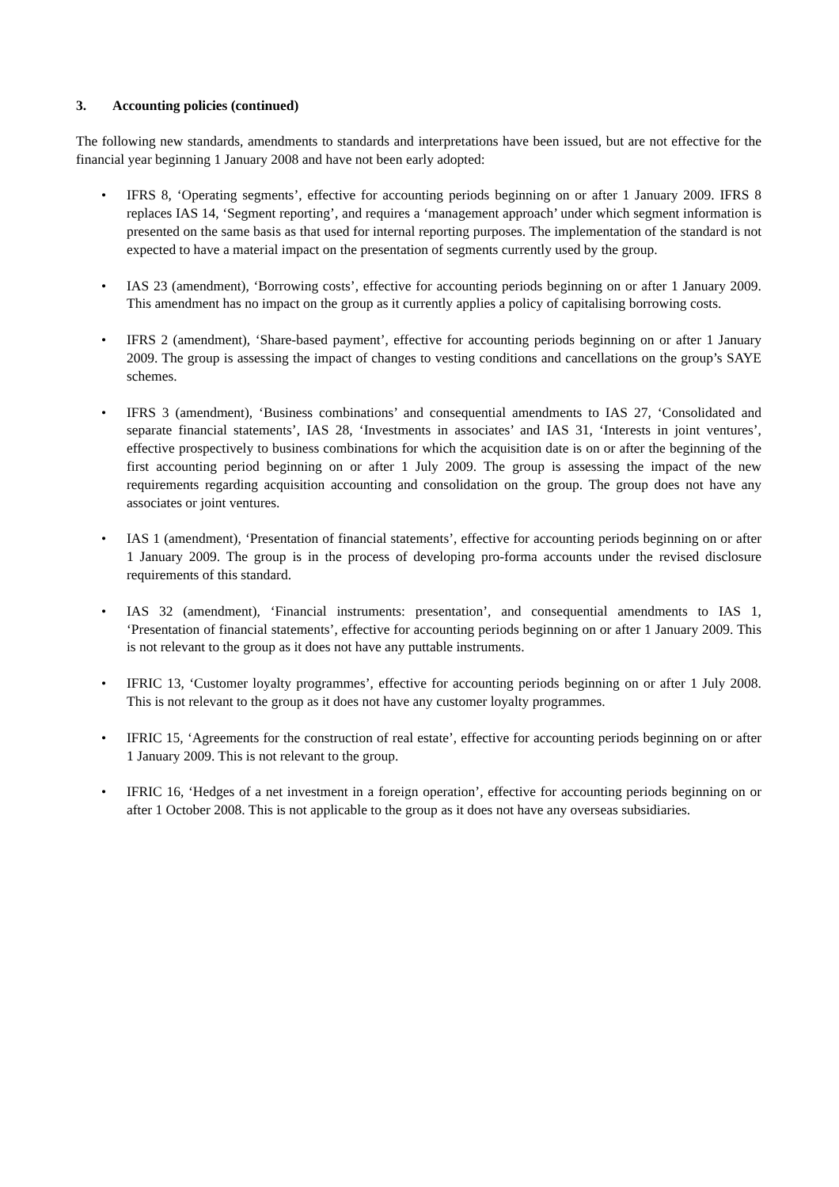3. Accounting policies (continued)
The following new standards, amendments to standards and interpretations have been issued, but are not effective for the financial year beginning 1 January 2008 and have not been early adopted:
• IFRS 8, ‘Operating segments’, effective for accounting periods beginning on or after 1 January 2009. IFRS 8 replaces IAS 14, ‘Segment reporting’, and requires a ‘management approach’ under which segment information is presented on the same basis as that used for internal reporting purposes. The implementation of the standard is not expected to have a material impact on the presentation of segments currently used by the group.
• IAS 23 (amendment), ‘Borrowing costs’, effective for accounting periods beginning on or after 1 January 2009. This amendment has no impact on the group as it currently applies a policy of capitalising borrowing costs.
• IFRS 2 (amendment), ‘Share-based payment’, effective for accounting periods beginning on or after 1 January 2009. The group is assessing the impact of changes to vesting conditions and cancellations on the group’s SAYE schemes.
• IFRS 3 (amendment), ‘Business combinations’ and consequential amendments to IAS 27, ‘Consolidated and separate financial statements’, IAS 28, ‘Investments in associates’ and IAS 31, ‘Interests in joint ventures’, effective prospectively to business combinations for which the acquisition date is on or after the beginning of the first accounting period beginning on or after 1 July 2009. The group is assessing the impact of the new requirements regarding acquisition accounting and consolidation on the group. The group does not have any associates or joint ventures.
• IAS 1 (amendment), ‘Presentation of financial statements’, effective for accounting periods beginning on or after 1 January 2009. The group is in the process of developing pro-forma accounts under the revised disclosure requirements of this standard.
• IAS 32 (amendment), ‘Financial instruments: presentation’, and consequential amendments to IAS 1, ‘Presentation of financial statements’, effective for accounting periods beginning on or after 1 January 2009. This is not relevant to the group as it does not have any puttable instruments.
• IFRIC 13, ‘Customer loyalty programmes’, effective for accounting periods beginning on or after 1 July 2008. This is not relevant to the group as it does not have any customer loyalty programmes.
• IFRIC 15, ‘Agreements for the construction of real estate’, effective for accounting periods beginning on or after 1 January 2009. This is not relevant to the group.
• IFRIC 16, ‘Hedges of a net investment in a foreign operation’, effective for accounting periods beginning on or after 1 October 2008. This is not applicable to the group as it does not have any overseas subsidiaries.